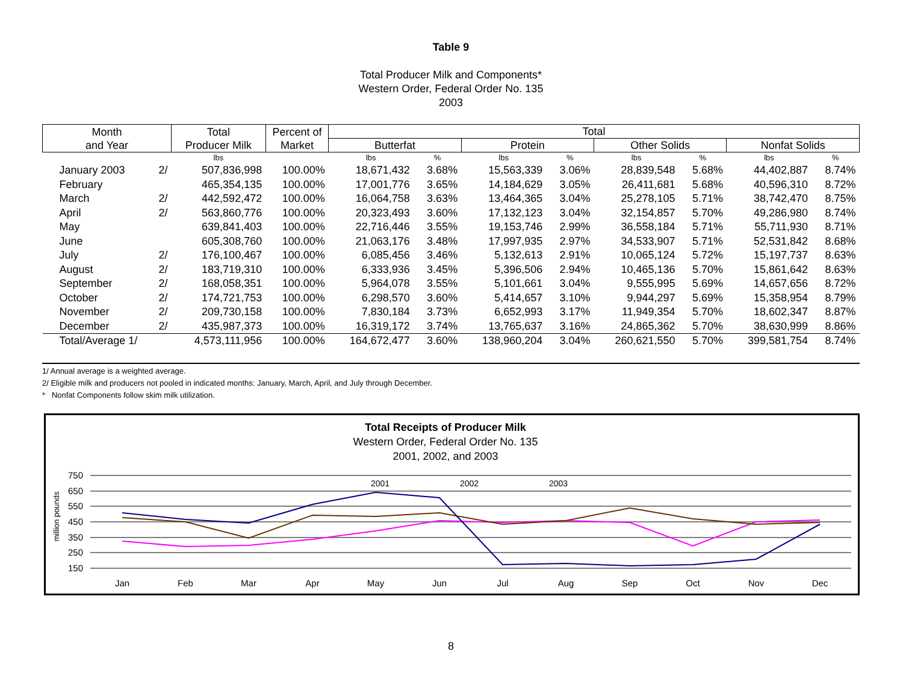Table 9
Total Producer Milk and Components*
Western Order, Federal Order No. 135
2003
| Month and Year | | Total Producer Milk | Percent of Market | Total | | | | | | | |
| --- | --- | --- | --- | --- | --- | --- | --- | --- | --- | --- | --- |
| | | | | Butterfat | | Protein | | Other Solids | | Nonfat Solids | |
| | | lbs | | lbs | % | lbs | % | lbs | % | lbs | % |
| January 2003 | 2/ | 507,836,998 | 100.00% | 18,671,432 | 3.68% | 15,563,339 | 3.06% | 28,839,548 | 5.68% | 44,402,887 | 8.74% |
| February | | 465,354,135 | 100.00% | 17,001,776 | 3.65% | 14,184,629 | 3.05% | 26,411,681 | 5.68% | 40,596,310 | 8.72% |
| March | 2/ | 442,592,472 | 100.00% | 16,064,758 | 3.63% | 13,464,365 | 3.04% | 25,278,105 | 5.71% | 38,742,470 | 8.75% |
| April | 2/ | 563,860,776 | 100.00% | 20,323,493 | 3.60% | 17,132,123 | 3.04% | 32,154,857 | 5.70% | 49,286,980 | 8.74% |
| May | | 639,841,403 | 100.00% | 22,716,446 | 3.55% | 19,153,746 | 2.99% | 36,558,184 | 5.71% | 55,711,930 | 8.71% |
| June | | 605,308,760 | 100.00% | 21,063,176 | 3.48% | 17,997,935 | 2.97% | 34,533,907 | 5.71% | 52,531,842 | 8.68% |
| July | 2/ | 176,100,467 | 100.00% | 6,085,456 | 3.46% | 5,132,613 | 2.91% | 10,065,124 | 5.72% | 15,197,737 | 8.63% |
| August | 2/ | 183,719,310 | 100.00% | 6,333,936 | 3.45% | 5,396,506 | 2.94% | 10,465,136 | 5.70% | 15,861,642 | 8.63% |
| September | 2/ | 168,058,351 | 100.00% | 5,964,078 | 3.55% | 5,101,661 | 3.04% | 9,555,995 | 5.69% | 14,657,656 | 8.72% |
| October | 2/ | 174,721,753 | 100.00% | 6,298,570 | 3.60% | 5,414,657 | 3.10% | 9,944,297 | 5.69% | 15,358,954 | 8.79% |
| November | 2/ | 209,730,158 | 100.00% | 7,830,184 | 3.73% | 6,652,993 | 3.17% | 11,949,354 | 5.70% | 18,602,347 | 8.87% |
| December | 2/ | 435,987,373 | 100.00% | 16,319,172 | 3.74% | 13,765,637 | 3.16% | 24,865,362 | 5.70% | 38,630,999 | 8.86% |
| Total/Average 1/ | | 4,573,111,956 | 100.00% | 164,672,477 | 3.60% | 138,960,204 | 3.04% | 260,621,550 | 5.70% | 399,581,754 | 8.74% |
1/ Annual average is a weighted average.
2/ Eligible milk and producers not pooled in indicated months: January, March, April, and July through December.
* Nonfat Components follow skim milk utilization.
Total Receipts of Producer Milk
Western Order, Federal Order No. 135
2001, 2002, and 2003
750
650
550
450
350
250
150
million pounds
Jan
Feb
Mar
Apr
May
Jun
Jul
Aug
Sep
Oct
Nov
Dec
2001
2002
2003
8